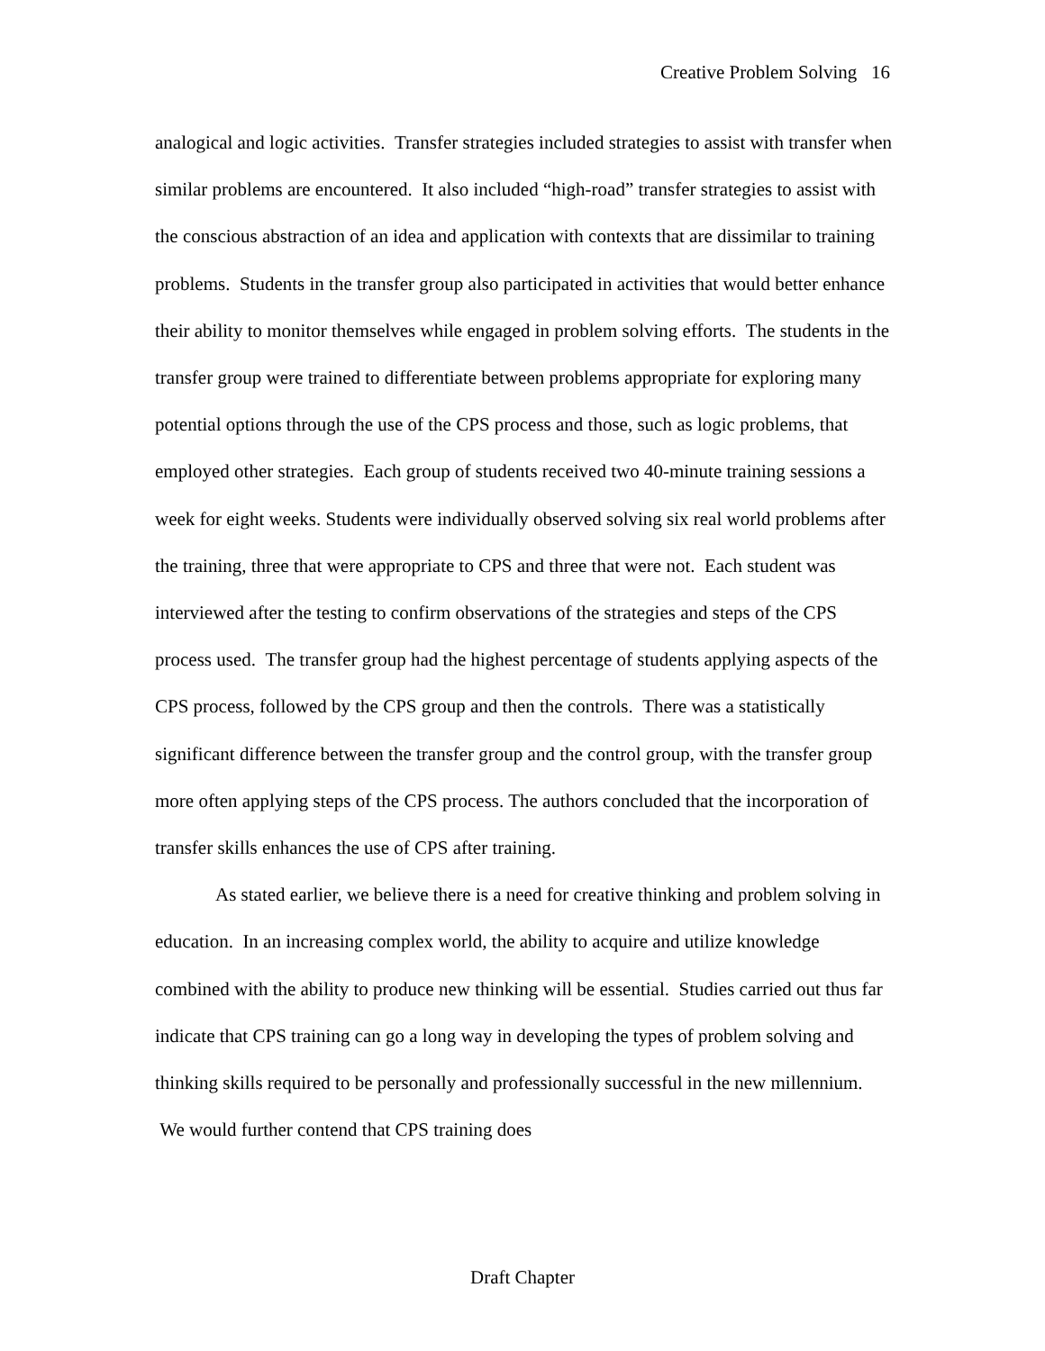Creative Problem Solving 16
analogical and logic activities. Transfer strategies included strategies to assist with transfer when similar problems are encountered. It also included “high-road” transfer strategies to assist with the conscious abstraction of an idea and application with contexts that are dissimilar to training problems. Students in the transfer group also participated in activities that would better enhance their ability to monitor themselves while engaged in problem solving efforts. The students in the transfer group were trained to differentiate between problems appropriate for exploring many potential options through the use of the CPS process and those, such as logic problems, that employed other strategies. Each group of students received two 40-minute training sessions a week for eight weeks. Students were individually observed solving six real world problems after the training, three that were appropriate to CPS and three that were not. Each student was interviewed after the testing to confirm observations of the strategies and steps of the CPS process used. The transfer group had the highest percentage of students applying aspects of the CPS process, followed by the CPS group and then the controls. There was a statistically significant difference between the transfer group and the control group, with the transfer group more often applying steps of the CPS process. The authors concluded that the incorporation of transfer skills enhances the use of CPS after training.
As stated earlier, we believe there is a need for creative thinking and problem solving in education. In an increasing complex world, the ability to acquire and utilize knowledge combined with the ability to produce new thinking will be essential. Studies carried out thus far indicate that CPS training can go a long way in developing the types of problem solving and thinking skills required to be personally and professionally successful in the new millennium. We would further contend that CPS training does
Draft Chapter